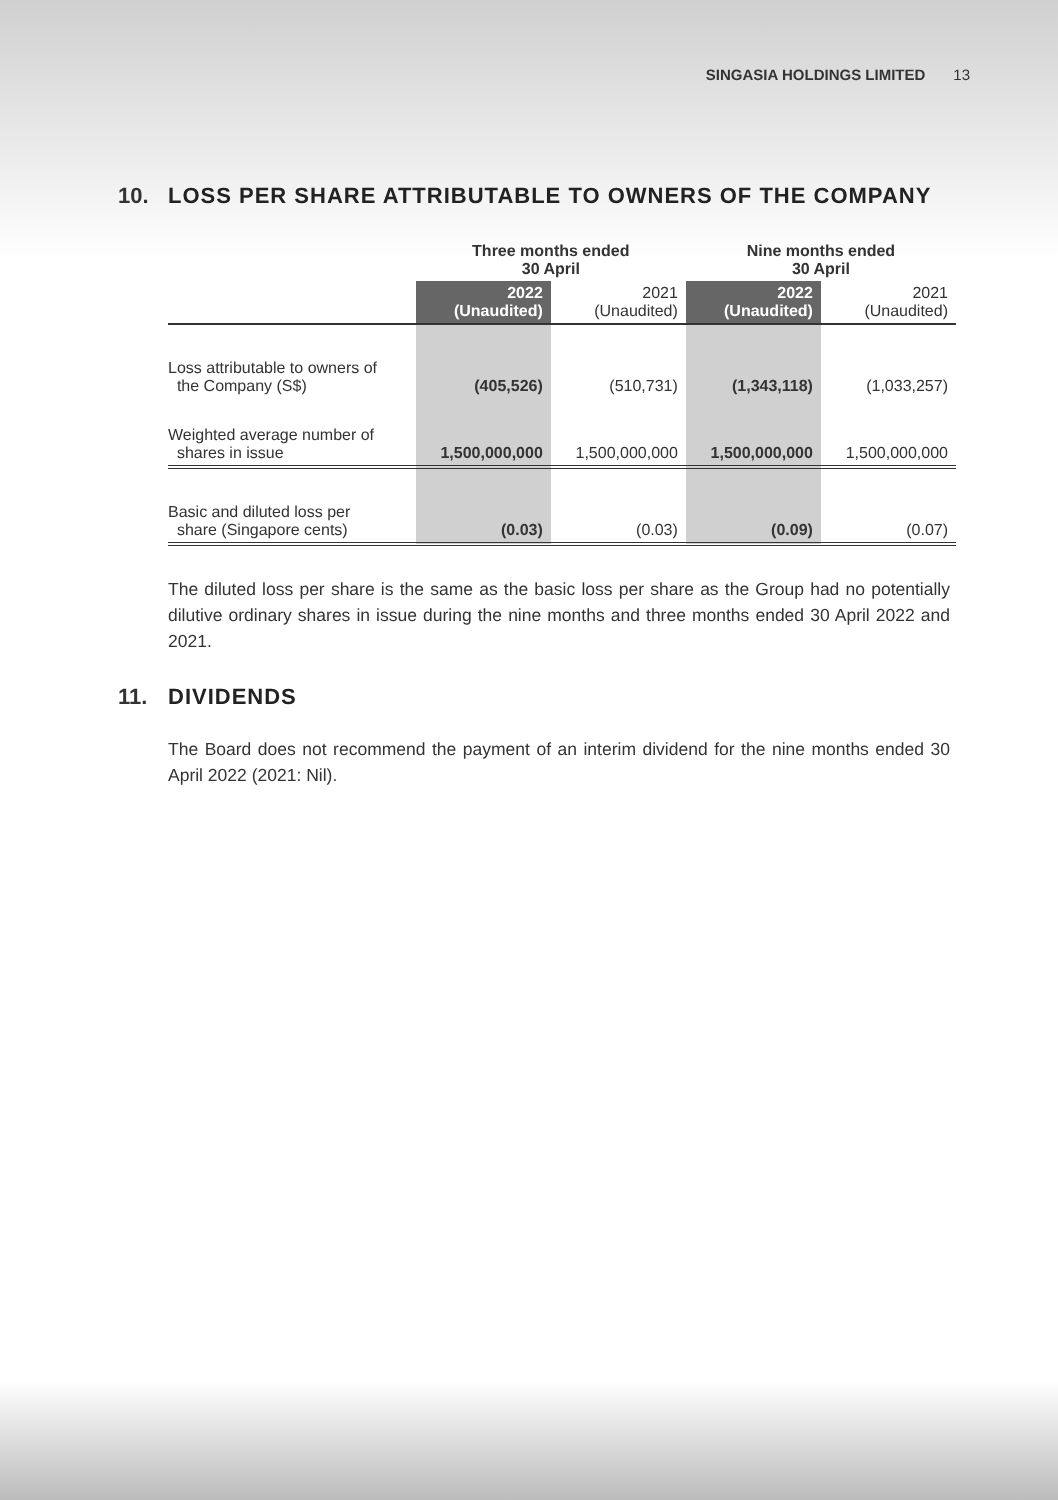SINGASIA HOLDINGS LIMITED 13
10. LOSS PER SHARE ATTRIBUTABLE TO OWNERS OF THE COMPANY
| | Three months ended 30 April | | Nine months ended 30 April | |
| --- | --- | --- | --- | --- |
| | 2022 (Unaudited) | 2021 (Unaudited) | 2022 (Unaudited) | 2021 (Unaudited) |
| Loss attributable to owners of the Company (S$) | (405,526) | (510,731) | (1,343,118) | (1,033,257) |
| Weighted average number of shares in issue | 1,500,000,000 | 1,500,000,000 | 1,500,000,000 | 1,500,000,000 |
| Basic and diluted loss per share (Singapore cents) | (0.03) | (0.03) | (0.09) | (0.07) |
The diluted loss per share is the same as the basic loss per share as the Group had no potentially dilutive ordinary shares in issue during the nine months and three months ended 30 April 2022 and 2021.
11. DIVIDENDS
The Board does not recommend the payment of an interim dividend for the nine months ended 30 April 2022 (2021: Nil).